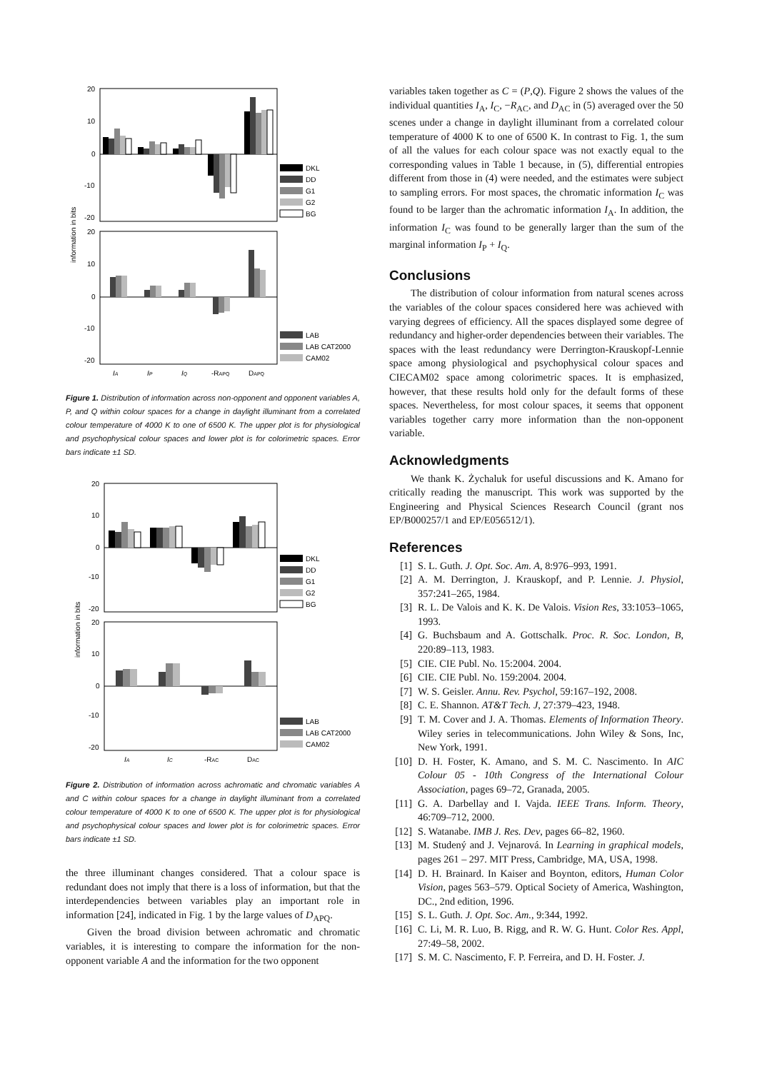information in bits
20
10
0
-10
-20
20
10
0
-10
-20
DKL
DD
G1
G2
BG
LAB
LAB CAT2000
CAM02
IA
IP
IQ
-RAPQ
DAPQ
Figure 1. Distribution of information across non-opponent and opponent variables A, P, and Q within colour spaces for a change in daylight illuminant from a correlated colour temperature of 4000 K to one of 6500 K. The upper plot is for physiological and psychophysical colour spaces and lower plot is for colorimetric spaces. Error bars indicate ±1 SD.
information in bits
20
10
0
-10
-20
20
10
0
-10
-20
DKL
DD
G1
G2
BG
LAB
LAB CAT2000
CAM02
IA
IC
-RAC
DAC
Figure 2. Distribution of information across achromatic and chromatic variables A and C within colour spaces for a change in daylight illuminant from a correlated colour temperature of 4000 K to one of 6500 K. The upper plot is for physiological and psychophysical colour spaces and lower plot is for colorimetric spaces. Error bars indicate ±1 SD.
the three illuminant changes considered. That a colour space is redundant does not imply that there is a loss of information, but that the interdependencies between variables play an important role in information [24], indicated in Fig. 1 by the large values of D<sub>APQ</sub>.
Given the broad division between achromatic and chromatic variables, it is interesting to compare the information for the non-opponent variable A and the information for the two opponent
variables taken together as C = (P,Q). Figure 2 shows the values of the individual quantities I<sub>A</sub>, I<sub>C</sub>, −R<sub>AC</sub>, and D<sub>AC</sub> in (5) averaged over the 50 scenes under a change in daylight illuminant from a correlated colour temperature of 4000 K to one of 6500 K. In contrast to Fig. 1, the sum of all the values for each colour space was not exactly equal to the corresponding values in Table 1 because, in (5), differential entropies different from those in (4) were needed, and the estimates were subject to sampling errors. For most spaces, the chromatic information I<sub>C</sub> was found to be larger than the achromatic information I<sub>A</sub>. In addition, the information I<sub>C</sub> was found to be generally larger than the sum of the marginal information I<sub>P</sub> + I<sub>Q</sub>.
Conclusions
The distribution of colour information from natural scenes across the variables of the colour spaces considered here was achieved with varying degrees of efficiency. All the spaces displayed some degree of redundancy and higher-order dependencies between their variables. The spaces with the least redundancy were Derrington-Krauskopf-Lennie space among physiological and psychophysical colour spaces and CIECAM02 space among colorimetric spaces. It is emphasized, however, that these results hold only for the default forms of these spaces. Nevertheless, for most colour spaces, it seems that opponent variables together carry more information than the non-opponent variable.
Acknowledgments
We thank K. Żychaluk for useful discussions and K. Amano for critically reading the manuscript. This work was supported by the Engineering and Physical Sciences Research Council (grant nos EP/B000257/1 and EP/E056512/1).
References
[1] S. L. Guth. J. Opt. Soc. Am. A, 8:976–993, 1991.
[2] A. M. Derrington, J. Krauskopf, and P. Lennie. J. Physiol, 357:241–265, 1984.
[3] R. L. De Valois and K. K. De Valois. Vision Res, 33:1053–1065, 1993.
[4] G. Buchsbaum and A. Gottschalk. Proc. R. Soc. London, B, 220:89–113, 1983.
[5] CIE. CIE Publ. No. 15:2004. 2004.
[6] CIE. CIE Publ. No. 159:2004. 2004.
[7] W. S. Geisler. Annu. Rev. Psychol, 59:167–192, 2008.
[8] C. E. Shannon. AT&T Tech. J, 27:379–423, 1948.
[9] T. M. Cover and J. A. Thomas. Elements of Information Theory. Wiley series in telecommunications. John Wiley & Sons, Inc, New York, 1991.
[10] D. H. Foster, K. Amano, and S. M. C. Nascimento. In AIC Colour 05 - 10th Congress of the International Colour Association, pages 69–72, Granada, 2005.
[11] G. A. Darbellay and I. Vajda. IEEE Trans. Inform. Theory, 46:709–712, 2000.
[12] S. Watanabe. IMB J. Res. Dev, pages 66–82, 1960.
[13] M. Studený and J. Vejnarová. In Learning in graphical models, pages 261 – 297. MIT Press, Cambridge, MA, USA, 1998.
[14] D. H. Brainard. In Kaiser and Boynton, editors, Human Color Vision, pages 563–579. Optical Society of America, Washington, DC., 2nd edition, 1996.
[15] S. L. Guth. J. Opt. Soc. Am., 9:344, 1992.
[16] C. Li, M. R. Luo, B. Rigg, and R. W. G. Hunt. Color Res. Appl, 27:49–58, 2002.
[17] S. M. C. Nascimento, F. P. Ferreira, and D. H. Foster. J.